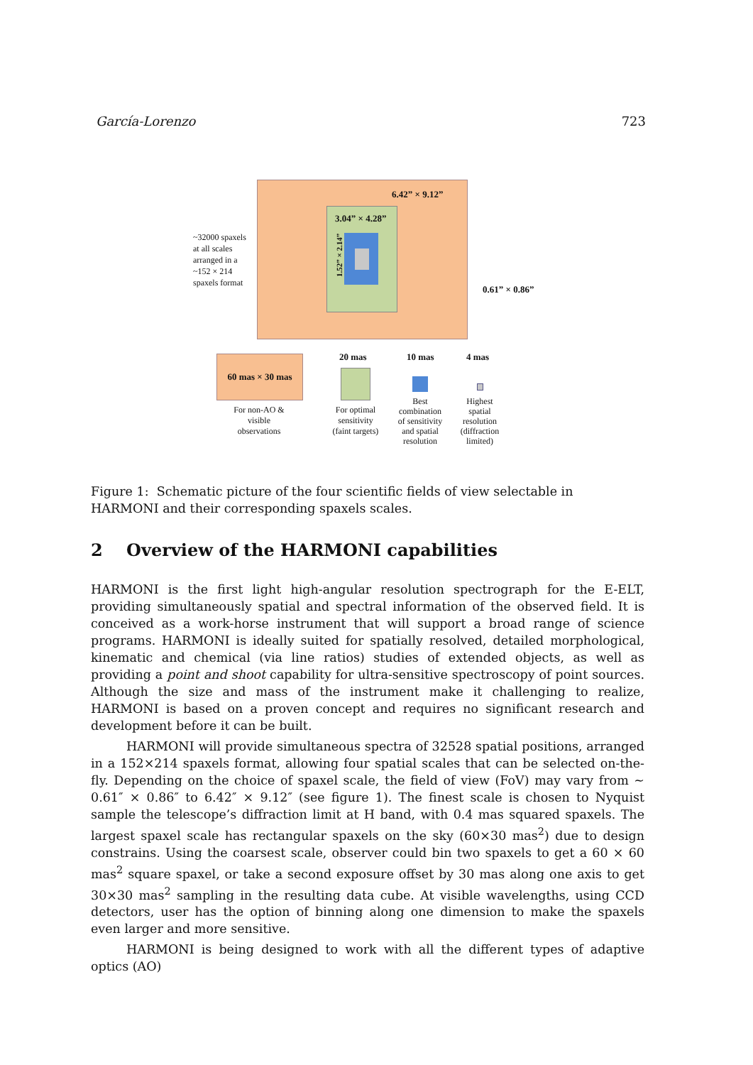García-Lorenzo 723
6.42” × 9.12”
3.04” × 4.28”
1.52” × 2.14”
0.61” × 0.86”
~32000 spaxels
at all scales
arranged in a
~152 × 214
spaxels format
60 mas × 30 mas
For non-AO & visible observations
20 mas
For optimal sensitivity (faint targets)
10 mas
Best combination of sensitivity and spatial resolution
4 mas
Highest spatial resolution (diffraction limited)
Figure 1: Schematic picture of the four scientific fields of view selectable in HARMONI and their corresponding spaxels scales.
2 Overview of the HARMONI capabilities
HARMONI is the first light high-angular resolution spectrograph for the E-ELT, providing simultaneously spatial and spectral information of the observed field. It is conceived as a work-horse instrument that will support a broad range of science programs. HARMONI is ideally suited for spatially resolved, detailed morphological, kinematic and chemical (via line ratios) studies of extended objects, as well as providing a point and shoot capability for ultra-sensitive spectroscopy of point sources. Although the size and mass of the instrument make it challenging to realize, HARMONI is based on a proven concept and requires no significant research and development before it can be built.
HARMONI will provide simultaneous spectra of 32528 spatial positions, arranged in a 152×214 spaxels format, allowing four spatial scales that can be selected on-the-fly. Depending on the choice of spaxel scale, the field of view (FoV) may vary from ∼ 0.61″ × 0.86″ to 6.42″ × 9.12″ (see figure 1). The finest scale is chosen to Nyquist sample the telescope’s diffraction limit at H band, with 0.4 mas squared spaxels. The largest spaxel scale has rectangular spaxels on the sky (60×30 mas<sup>2</sup>) due to design constrains. Using the coarsest scale, observer could bin two spaxels to get a 60 × 60 mas<sup>2</sup> square spaxel, or take a second exposure offset by 30 mas along one axis to get 30×30 mas<sup>2</sup> sampling in the resulting data cube. At visible wavelengths, using CCD detectors, user has the option of binning along one dimension to make the spaxels even larger and more sensitive.
HARMONI is being designed to work with all the different types of adaptive optics (AO)